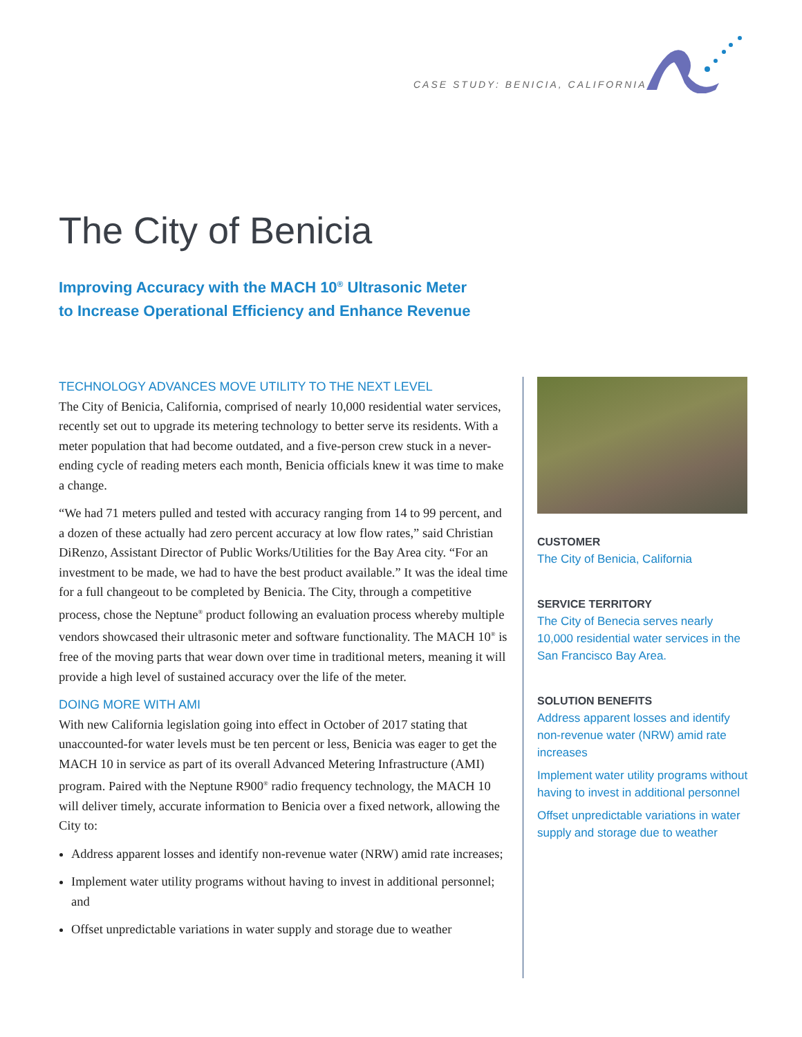CASE STUDY: BENICIA, CALIFORNIA
The City of Benicia
Improving Accuracy with the MACH 10<sup>®</sup> Ultrasonic Meter
to Increase Operational Efficiency and Enhance Revenue
TECHNOLOGY ADVANCES MOVE UTILITY TO THE NEXT LEVEL
The City of Benicia, California, comprised of nearly 10,000 residential water services, recently set out to upgrade its metering technology to better serve its residents. With a meter population that had become outdated, and a five-person crew stuck in a never-ending cycle of reading meters each month, Benicia officials knew it was time to make a change.
“We had 71 meters pulled and tested with accuracy ranging from 14 to 99 percent, and a dozen of these actually had zero percent accuracy at low flow rates,” said Christian DiRenzo, Assistant Director of Public Works/Utilities for the Bay Area city. “For an investment to be made, we had to have the best product available.” It was the ideal time for a full changeout to be completed by Benicia. The City, through a competitive process, chose the Neptune<sup>®</sup> product following an evaluation process whereby multiple vendors showcased their ultrasonic meter and software functionality. The MACH 10<sup>®</sup> is free of the moving parts that wear down over time in traditional meters, meaning it will provide a high level of sustained accuracy over the life of the meter.
DOING MORE WITH AMI
With new California legislation going into effect in October of 2017 stating that unaccounted-for water levels must be ten percent or less, Benicia was eager to get the MACH 10 in service as part of its overall Advanced Metering Infrastructure (AMI) program. Paired with the Neptune R900<sup>®</sup> radio frequency technology, the MACH 10 will deliver timely, accurate information to Benicia over a fixed network, allowing the City to:
Address apparent losses and identify non-revenue water (NRW) amid rate increases;
Implement water utility programs without having to invest in additional personnel; and
Offset unpredictable variations in water supply and storage due to weather
CUSTOMER
The City of Benicia, California
SERVICE TERRITORY
The City of Benecia serves nearly 10,000 residential water services in the San Francisco Bay Area.
SOLUTION BENEFITS
Address apparent losses and identify non-revenue water (NRW) amid rate increases
Implement water utility programs without having to invest in additional personnel
Offset unpredictable variations in water supply and storage due to weather